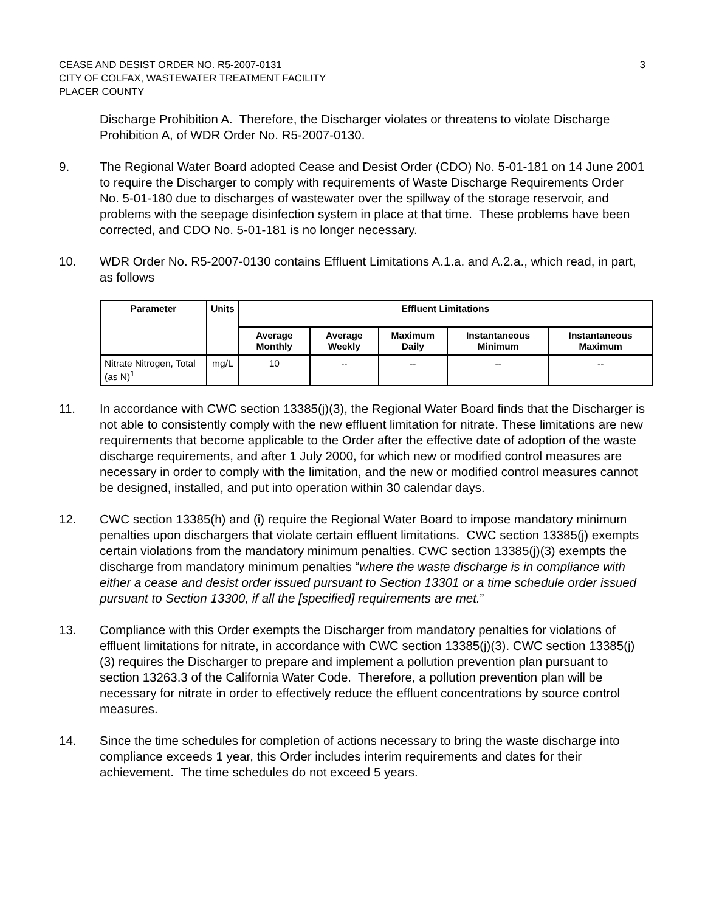CEASE AND DESIST ORDER NO. R5-2007-0131
CITY OF COLFAX, WASTEWATER TREATMENT FACILITY
PLACER COUNTY
3
Discharge Prohibition A. Therefore, the Discharger violates or threatens to violate Discharge Prohibition A, of WDR Order No. R5-2007-0130.
9. The Regional Water Board adopted Cease and Desist Order (CDO) No. 5-01-181 on 14 June 2001 to require the Discharger to comply with requirements of Waste Discharge Requirements Order No. 5-01-180 due to discharges of wastewater over the spillway of the storage reservoir, and problems with the seepage disinfection system in place at that time. These problems have been corrected, and CDO No. 5-01-181 is no longer necessary.
10. WDR Order No. R5-2007-0130 contains Effluent Limitations A.1.a. and A.2.a., which read, in part, as follows
| Parameter | Units | Effluent Limitations | | | | |
| --- | --- | --- | --- | --- | --- | --- |
| | | Average Monthly | Average Weekly | Maximum Daily | Instantaneous Minimum | Instantaneous Maximum |
| Nitrate Nitrogen, Total (as N)<sup>1</sup> | mg/L | 10 | -- | -- | -- | -- |
11. In accordance with CWC section 13385(j)(3), the Regional Water Board finds that the Discharger is not able to consistently comply with the new effluent limitation for nitrate. These limitations are new requirements that become applicable to the Order after the effective date of adoption of the waste discharge requirements, and after 1 July 2000, for which new or modified control measures are necessary in order to comply with the limitation, and the new or modified control measures cannot be designed, installed, and put into operation within 30 calendar days.
12. CWC section 13385(h) and (i) require the Regional Water Board to impose mandatory minimum penalties upon dischargers that violate certain effluent limitations. CWC section 13385(j) exempts certain violations from the mandatory minimum penalties. CWC section 13385(j)(3) exempts the discharge from mandatory minimum penalties “where the waste discharge is in compliance with either a cease and desist order issued pursuant to Section 13301 or a time schedule order issued pursuant to Section 13300, if all the [specified] requirements are met.”
13. Compliance with this Order exempts the Discharger from mandatory penalties for violations of effluent limitations for nitrate, in accordance with CWC section 13385(j)(3). CWC section 13385(j)(3) requires the Discharger to prepare and implement a pollution prevention plan pursuant to section 13263.3 of the California Water Code. Therefore, a pollution prevention plan will be necessary for nitrate in order to effectively reduce the effluent concentrations by source control measures.
14. Since the time schedules for completion of actions necessary to bring the waste discharge into compliance exceeds 1 year, this Order includes interim requirements and dates for their achievement. The time schedules do not exceed 5 years.